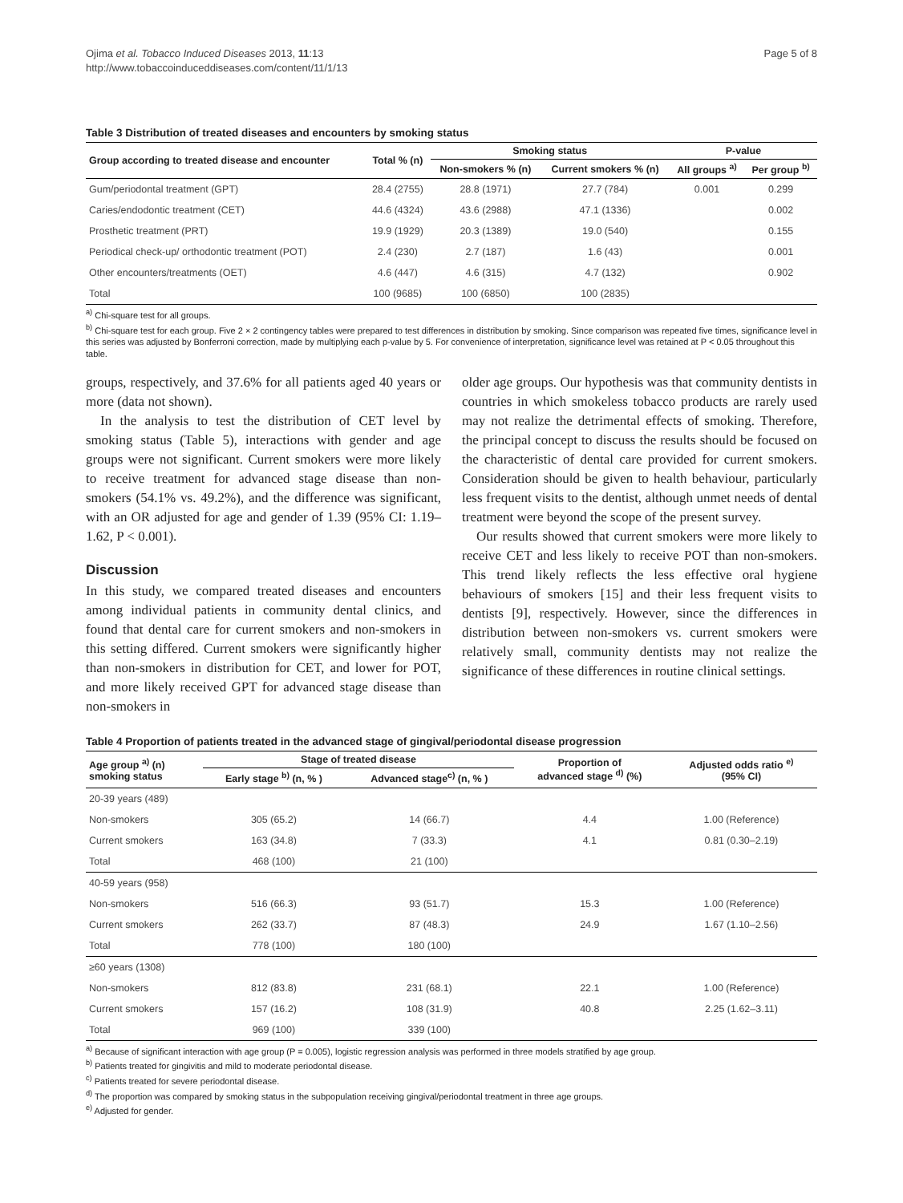Ojima et al. Tobacco Induced Diseases 2013, 11:13
http://www.tobaccoinduceddiseases.com/content/11/1/13
Page 5 of 8
Table 3 Distribution of treated diseases and encounters by smoking status
| Group according to treated disease and encounter | Total % (n) | Smoking status | | P-value | |
| --- | --- | --- | --- | --- | --- |
| | | Non-smokers % (n) | Current smokers % (n) | All groups <sup>a)</sup> | Per group <sup>b)</sup> |
| Gum/periodontal treatment (GPT) | 28.4 (2755) | 28.8 (1971) | 27.7 (784) | 0.001 | 0.299 |
| Caries/endodontic treatment (CET) | 44.6 (4324) | 43.6 (2988) | 47.1 (1336) | | 0.002 |
| Prosthetic treatment (PRT) | 19.9 (1929) | 20.3 (1389) | 19.0 (540) | | 0.155 |
| Periodical check-up/ orthodontic treatment (POT) | 2.4 (230) | 2.7 (187) | 1.6 (43) | | 0.001 |
| Other encounters/treatments (OET) | 4.6 (447) | 4.6 (315) | 4.7 (132) | | 0.902 |
| Total | 100 (9685) | 100 (6850) | 100 (2835) | | |
<sup>a)</sup> Chi-square test for all groups.
<sup>b)</sup> Chi-square test for each group. Five 2 × 2 contingency tables were prepared to test differences in distribution by smoking. Since comparison was repeated five times, significance level in this series was adjusted by Bonferroni correction, made by multiplying each p-value by 5. For convenience of interpretation, significance level was retained at P < 0.05 throughout this table.
groups, respectively, and 37.6% for all patients aged 40 years or more (data not shown).
In the analysis to test the distribution of CET level by smoking status (Table 5), interactions with gender and age groups were not significant. Current smokers were more likely to receive treatment for advanced stage disease than non-smokers (54.1% vs. 49.2%), and the difference was significant, with an OR adjusted for age and gender of 1.39 (95% CI: 1.19–1.62, P < 0.001).
Discussion
In this study, we compared treated diseases and encounters among individual patients in community dental clinics, and found that dental care for current smokers and non-smokers in this setting differed. Current smokers were significantly higher than non-smokers in distribution for CET, and lower for POT, and more likely received GPT for advanced stage disease than non-smokers in
older age groups. Our hypothesis was that community dentists in countries in which smokeless tobacco products are rarely used may not realize the detrimental effects of smoking. Therefore, the principal concept to discuss the results should be focused on the characteristic of dental care provided for current smokers. Consideration should be given to health behaviour, particularly less frequent visits to the dentist, although unmet needs of dental treatment were beyond the scope of the present survey.
Our results showed that current smokers were more likely to receive CET and less likely to receive POT than non-smokers. This trend likely reflects the less effective oral hygiene behaviours of smokers [15] and their less frequent visits to dentists [9], respectively. However, since the differences in distribution between non-smokers vs. current smokers were relatively small, community dentists may not realize the significance of these differences in routine clinical settings.
Table 4 Proportion of patients treated in the advanced stage of gingival/periodontal disease progression
| Age group <sup>a)</sup> (n) smoking status | Stage of treated disease | | Proportion of advanced stage <sup>d)</sup> (%) | Adjusted odds ratio <sup>e)</sup> (95% CI) |
| --- | --- | --- | --- | --- |
| | Early stage <sup>b)</sup> (n, % ) | Advanced stage<sup>c)</sup> (n, % ) | | |
| 20-39 years (489) | | | | |
| Non-smokers | 305 (65.2) | 14 (66.7) | 4.4 | 1.00 (Reference) |
| Current smokers | 163 (34.8) | 7 (33.3) | 4.1 | 0.81 (0.30–2.19) |
| Total | 468 (100) | 21 (100) | | |
| 40-59 years (958) | | | | |
| Non-smokers | 516 (66.3) | 93 (51.7) | 15.3 | 1.00 (Reference) |
| Current smokers | 262 (33.7) | 87 (48.3) | 24.9 | 1.67 (1.10–2.56) |
| Total | 778 (100) | 180 (100) | | |
| ≥60 years (1308) | | | | |
| Non-smokers | 812 (83.8) | 231 (68.1) | 22.1 | 1.00 (Reference) |
| Current smokers | 157 (16.2) | 108 (31.9) | 40.8 | 2.25 (1.62–3.11) |
| Total | 969 (100) | 339 (100) | | |
<sup>a)</sup> Because of significant interaction with age group (P = 0.005), logistic regression analysis was performed in three models stratified by age group.
<sup>b)</sup> Patients treated for gingivitis and mild to moderate periodontal disease.
<sup>c)</sup> Patients treated for severe periodontal disease.
<sup>d)</sup> The proportion was compared by smoking status in the subpopulation receiving gingival/periodontal treatment in three age groups.
<sup>e)</sup> Adjusted for gender.